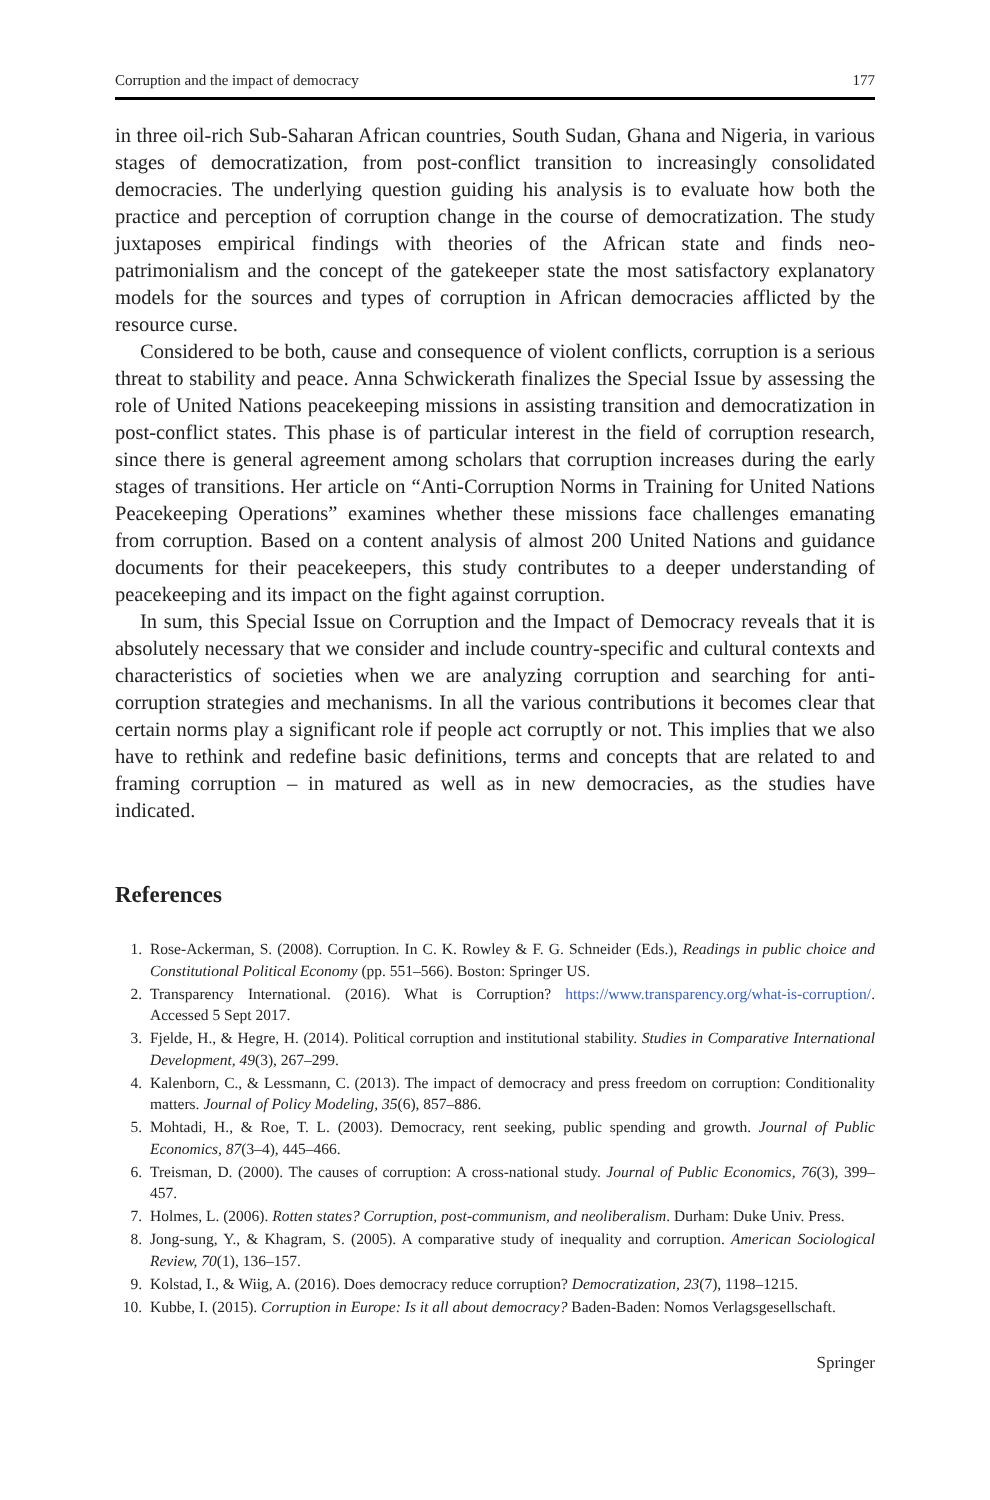Corruption and the impact of democracy 177
in three oil-rich Sub-Saharan African countries, South Sudan, Ghana and Nigeria, in various stages of democratization, from post-conflict transition to increasingly consolidated democracies. The underlying question guiding his analysis is to evaluate how both the practice and perception of corruption change in the course of democratization. The study juxtaposes empirical findings with theories of the African state and finds neo-patrimonialism and the concept of the gatekeeper state the most satisfactory explanatory models for the sources and types of corruption in African democracies afflicted by the resource curse.
Considered to be both, cause and consequence of violent conflicts, corruption is a serious threat to stability and peace. Anna Schwickerath finalizes the Special Issue by assessing the role of United Nations peacekeeping missions in assisting transition and democratization in post-conflict states. This phase is of particular interest in the field of corruption research, since there is general agreement among scholars that corruption increases during the early stages of transitions. Her article on “Anti-Corruption Norms in Training for United Nations Peacekeeping Operations” examines whether these missions face challenges emanating from corruption. Based on a content analysis of almost 200 United Nations and guidance documents for their peacekeepers, this study contributes to a deeper understanding of peacekeeping and its impact on the fight against corruption.
In sum, this Special Issue on Corruption and the Impact of Democracy reveals that it is absolutely necessary that we consider and include country-specific and cultural contexts and characteristics of societies when we are analyzing corruption and searching for anti-corruption strategies and mechanisms. In all the various contributions it becomes clear that certain norms play a significant role if people act corruptly or not. This implies that we also have to rethink and redefine basic definitions, terms and concepts that are related to and framing corruption – in matured as well as in new democracies, as the studies have indicated.
References
1. Rose-Ackerman, S. (2008). Corruption. In C. K. Rowley & F. G. Schneider (Eds.), Readings in public choice and Constitutional Political Economy (pp. 551–566). Boston: Springer US.
2. Transparency International. (2016). What is Corruption? https://www.transparency.org/what-is-corruption/. Accessed 5 Sept 2017.
3. Fjelde, H., & Hegre, H. (2014). Political corruption and institutional stability. Studies in Comparative International Development, 49(3), 267–299.
4. Kalenborn, C., & Lessmann, C. (2013). The impact of democracy and press freedom on corruption: Conditionality matters. Journal of Policy Modeling, 35(6), 857–886.
5. Mohtadi, H., & Roe, T. L. (2003). Democracy, rent seeking, public spending and growth. Journal of Public Economics, 87(3–4), 445–466.
6. Treisman, D. (2000). The causes of corruption: A cross-national study. Journal of Public Economics, 76(3), 399–457.
7. Holmes, L. (2006). Rotten states? Corruption, post-communism, and neoliberalism. Durham: Duke Univ. Press.
8. Jong-sung, Y., & Khagram, S. (2005). A comparative study of inequality and corruption. American Sociological Review, 70(1), 136–157.
9. Kolstad, I., & Wiig, A. (2016). Does democracy reduce corruption? Democratization, 23(7), 1198–1215.
10. Kubbe, I. (2015). Corruption in Europe: Is it all about democracy? Baden-Baden: Nomos Verlagsgesellschaft.
Springer